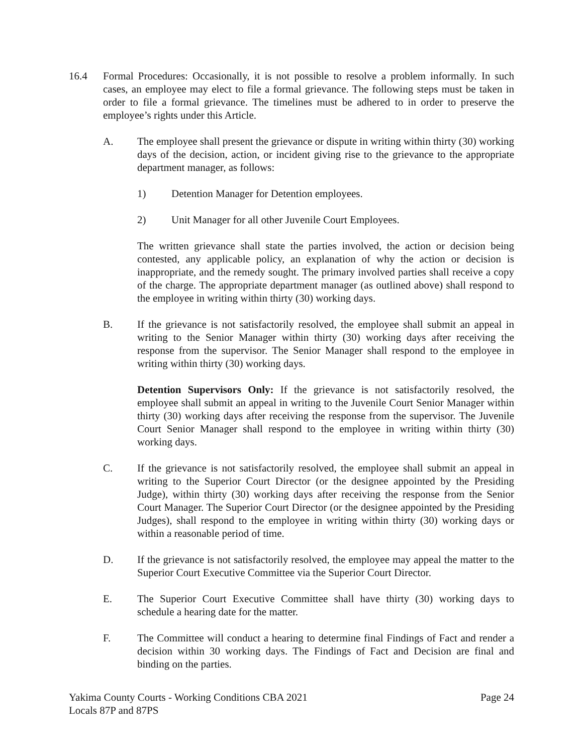16.4 Formal Procedures: Occasionally, it is not possible to resolve a problem informally. In such cases, an employee may elect to file a formal grievance. The following steps must be taken in order to file a formal grievance. The timelines must be adhered to in order to preserve the employee’s rights under this Article.
A. The employee shall present the grievance or dispute in writing within thirty (30) working days of the decision, action, or incident giving rise to the grievance to the appropriate department manager, as follows:
1) Detention Manager for Detention employees.
2) Unit Manager for all other Juvenile Court Employees.
The written grievance shall state the parties involved, the action or decision being contested, any applicable policy, an explanation of why the action or decision is inappropriate, and the remedy sought. The primary involved parties shall receive a copy of the charge. The appropriate department manager (as outlined above) shall respond to the employee in writing within thirty (30) working days.
B. If the grievance is not satisfactorily resolved, the employee shall submit an appeal in writing to the Senior Manager within thirty (30) working days after receiving the response from the supervisor. The Senior Manager shall respond to the employee in writing within thirty (30) working days.
Detention Supervisors Only: If the grievance is not satisfactorily resolved, the employee shall submit an appeal in writing to the Juvenile Court Senior Manager within thirty (30) working days after receiving the response from the supervisor. The Juvenile Court Senior Manager shall respond to the employee in writing within thirty (30) working days.
C. If the grievance is not satisfactorily resolved, the employee shall submit an appeal in writing to the Superior Court Director (or the designee appointed by the Presiding Judge), within thirty (30) working days after receiving the response from the Senior Court Manager. The Superior Court Director (or the designee appointed by the Presiding Judges), shall respond to the employee in writing within thirty (30) working days or within a reasonable period of time.
D. If the grievance is not satisfactorily resolved, the employee may appeal the matter to the Superior Court Executive Committee via the Superior Court Director.
E. The Superior Court Executive Committee shall have thirty (30) working days to schedule a hearing date for the matter.
F. The Committee will conduct a hearing to determine final Findings of Fact and render a decision within 30 working days. The Findings of Fact and Decision are final and binding on the parties.
Yakima County Courts - Working Conditions CBA 2021
Locals 87P and 87PS
Page 24